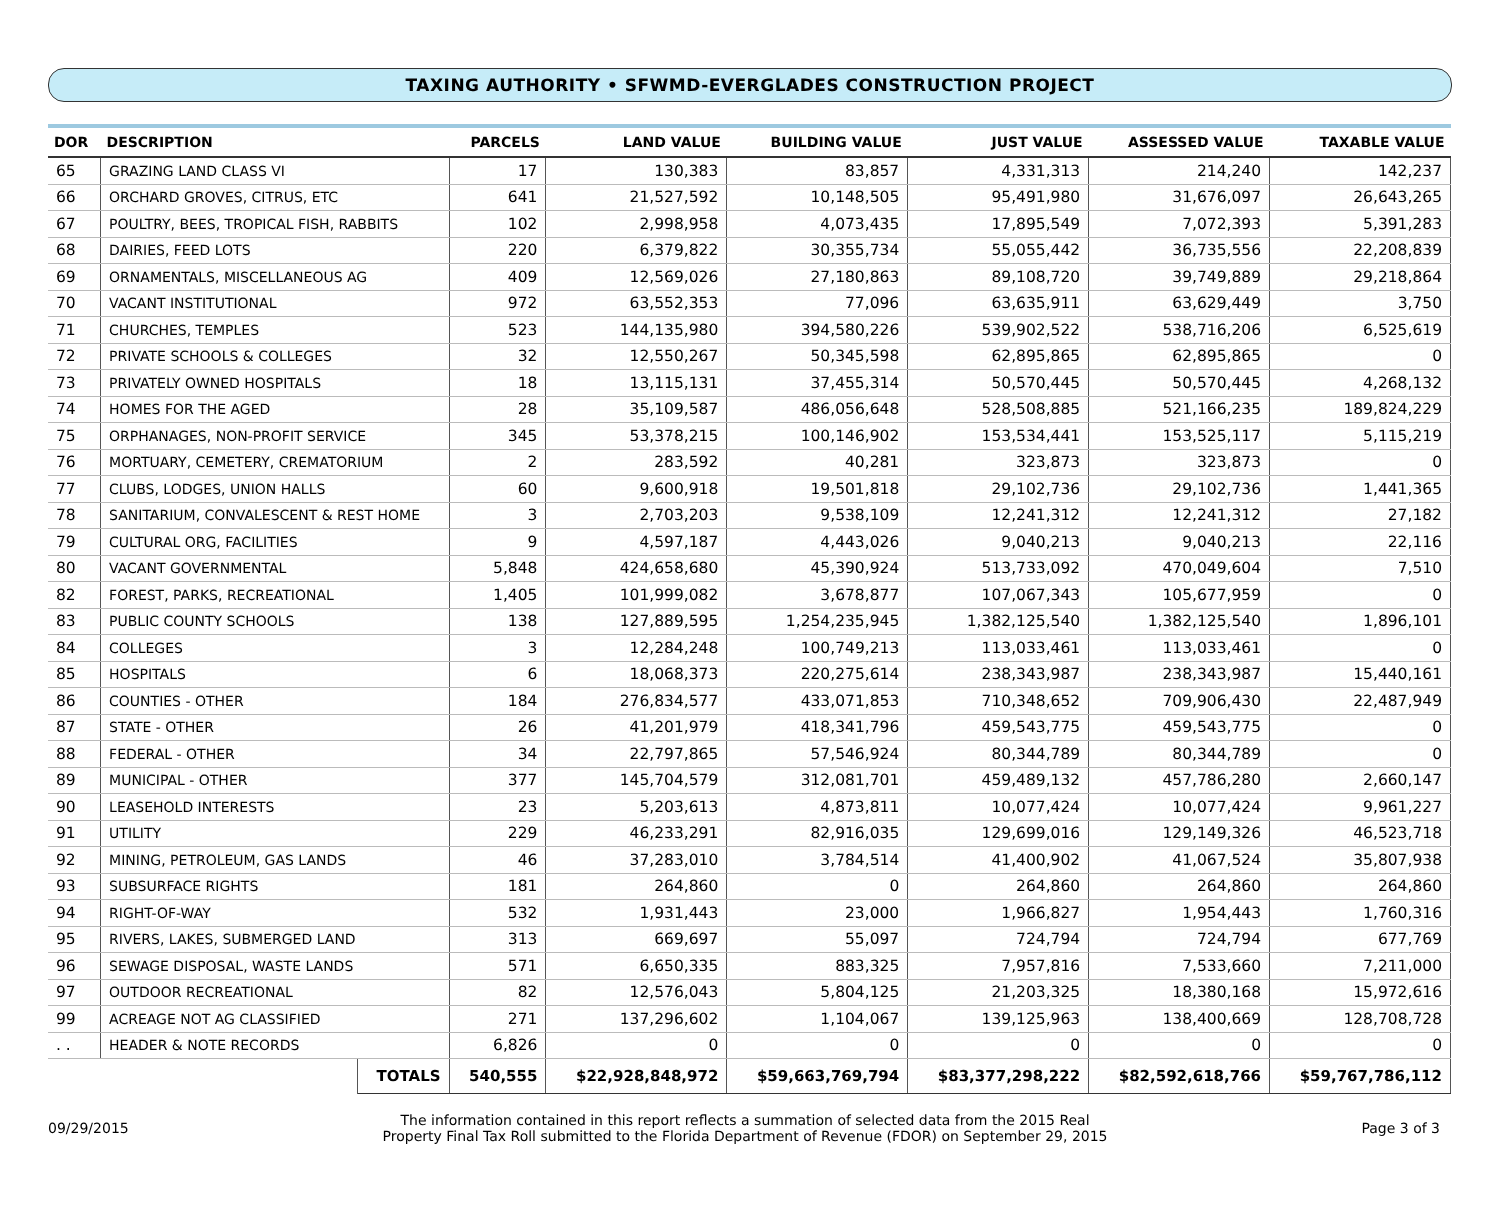TAXING AUTHORITY • SFWMD-EVERGLADES CONSTRUCTION PROJECT
| DOR | DESCRIPTION | | PARCELS | LAND VALUE | BUILDING VALUE | JUST VALUE | ASSESSED VALUE | TAXABLE VALUE |
| --- | --- | --- | --- | --- | --- | --- | --- | --- |
| 65 | GRAZING LAND CLASS VI | | 17 | 130,383 | 83,857 | 4,331,313 | 214,240 | 142,237 |
| 66 | ORCHARD GROVES, CITRUS, ETC | | 641 | 21,527,592 | 10,148,505 | 95,491,980 | 31,676,097 | 26,643,265 |
| 67 | POULTRY, BEES, TROPICAL FISH, RABBITS | | 102 | 2,998,958 | 4,073,435 | 17,895,549 | 7,072,393 | 5,391,283 |
| 68 | DAIRIES, FEED LOTS | | 220 | 6,379,822 | 30,355,734 | 55,055,442 | 36,735,556 | 22,208,839 |
| 69 | ORNAMENTALS, MISCELLANEOUS AG | | 409 | 12,569,026 | 27,180,863 | 89,108,720 | 39,749,889 | 29,218,864 |
| 70 | VACANT INSTITUTIONAL | | 972 | 63,552,353 | 77,096 | 63,635,911 | 63,629,449 | 3,750 |
| 71 | CHURCHES, TEMPLES | | 523 | 144,135,980 | 394,580,226 | 539,902,522 | 538,716,206 | 6,525,619 |
| 72 | PRIVATE SCHOOLS & COLLEGES | | 32 | 12,550,267 | 50,345,598 | 62,895,865 | 62,895,865 | 0 |
| 73 | PRIVATELY OWNED HOSPITALS | | 18 | 13,115,131 | 37,455,314 | 50,570,445 | 50,570,445 | 4,268,132 |
| 74 | HOMES FOR THE AGED | | 28 | 35,109,587 | 486,056,648 | 528,508,885 | 521,166,235 | 189,824,229 |
| 75 | ORPHANAGES, NON-PROFIT SERVICE | | 345 | 53,378,215 | 100,146,902 | 153,534,441 | 153,525,117 | 5,115,219 |
| 76 | MORTUARY, CEMETERY, CREMATORIUM | | 2 | 283,592 | 40,281 | 323,873 | 323,873 | 0 |
| 77 | CLUBS, LODGES, UNION HALLS | | 60 | 9,600,918 | 19,501,818 | 29,102,736 | 29,102,736 | 1,441,365 |
| 78 | SANITARIUM, CONVALESCENT & REST HOME | | 3 | 2,703,203 | 9,538,109 | 12,241,312 | 12,241,312 | 27,182 |
| 79 | CULTURAL ORG, FACILITIES | | 9 | 4,597,187 | 4,443,026 | 9,040,213 | 9,040,213 | 22,116 |
| 80 | VACANT GOVERNMENTAL | | 5,848 | 424,658,680 | 45,390,924 | 513,733,092 | 470,049,604 | 7,510 |
| 82 | FOREST, PARKS, RECREATIONAL | | 1,405 | 101,999,082 | 3,678,877 | 107,067,343 | 105,677,959 | 0 |
| 83 | PUBLIC COUNTY SCHOOLS | | 138 | 127,889,595 | 1,254,235,945 | 1,382,125,540 | 1,382,125,540 | 1,896,101 |
| 84 | COLLEGES | | 3 | 12,284,248 | 100,749,213 | 113,033,461 | 113,033,461 | 0 |
| 85 | HOSPITALS | | 6 | 18,068,373 | 220,275,614 | 238,343,987 | 238,343,987 | 15,440,161 |
| 86 | COUNTIES - OTHER | | 184 | 276,834,577 | 433,071,853 | 710,348,652 | 709,906,430 | 22,487,949 |
| 87 | STATE - OTHER | | 26 | 41,201,979 | 418,341,796 | 459,543,775 | 459,543,775 | 0 |
| 88 | FEDERAL - OTHER | | 34 | 22,797,865 | 57,546,924 | 80,344,789 | 80,344,789 | 0 |
| 89 | MUNICIPAL - OTHER | | 377 | 145,704,579 | 312,081,701 | 459,489,132 | 457,786,280 | 2,660,147 |
| 90 | LEASEHOLD INTERESTS | | 23 | 5,203,613 | 4,873,811 | 10,077,424 | 10,077,424 | 9,961,227 |
| 91 | UTILITY | | 229 | 46,233,291 | 82,916,035 | 129,699,016 | 129,149,326 | 46,523,718 |
| 92 | MINING, PETROLEUM, GAS LANDS | | 46 | 37,283,010 | 3,784,514 | 41,400,902 | 41,067,524 | 35,807,938 |
| 93 | SUBSURFACE RIGHTS | | 181 | 264,860 | 0 | 264,860 | 264,860 | 264,860 |
| 94 | RIGHT-OF-WAY | | 532 | 1,931,443 | 23,000 | 1,966,827 | 1,954,443 | 1,760,316 |
| 95 | RIVERS, LAKES, SUBMERGED LAND | | 313 | 669,697 | 55,097 | 724,794 | 724,794 | 677,769 |
| 96 | SEWAGE DISPOSAL, WASTE LANDS | | 571 | 6,650,335 | 883,325 | 7,957,816 | 7,533,660 | 7,211,000 |
| 97 | OUTDOOR RECREATIONAL | | 82 | 12,576,043 | 5,804,125 | 21,203,325 | 18,380,168 | 15,972,616 |
| 99 | ACREAGE NOT AG CLASSIFIED | | 271 | 137,296,602 | 1,104,067 | 139,125,963 | 138,400,669 | 128,708,728 |
| . . | HEADER & NOTE RECORDS | | 6,826 | 0 | 0 | 0 | 0 | 0 |
| | | TOTALS | 540,555 | $22,928,848,972 | $59,663,769,794 | $83,377,298,222 | $82,592,618,766 | $59,767,786,112 |
09/29/2015
The information contained in this report reflects a summation of selected data from the 2015 Real
Property Final Tax Roll submitted to the Florida Department of Revenue (FDOR) on September 29, 2015
Page 3 of 3